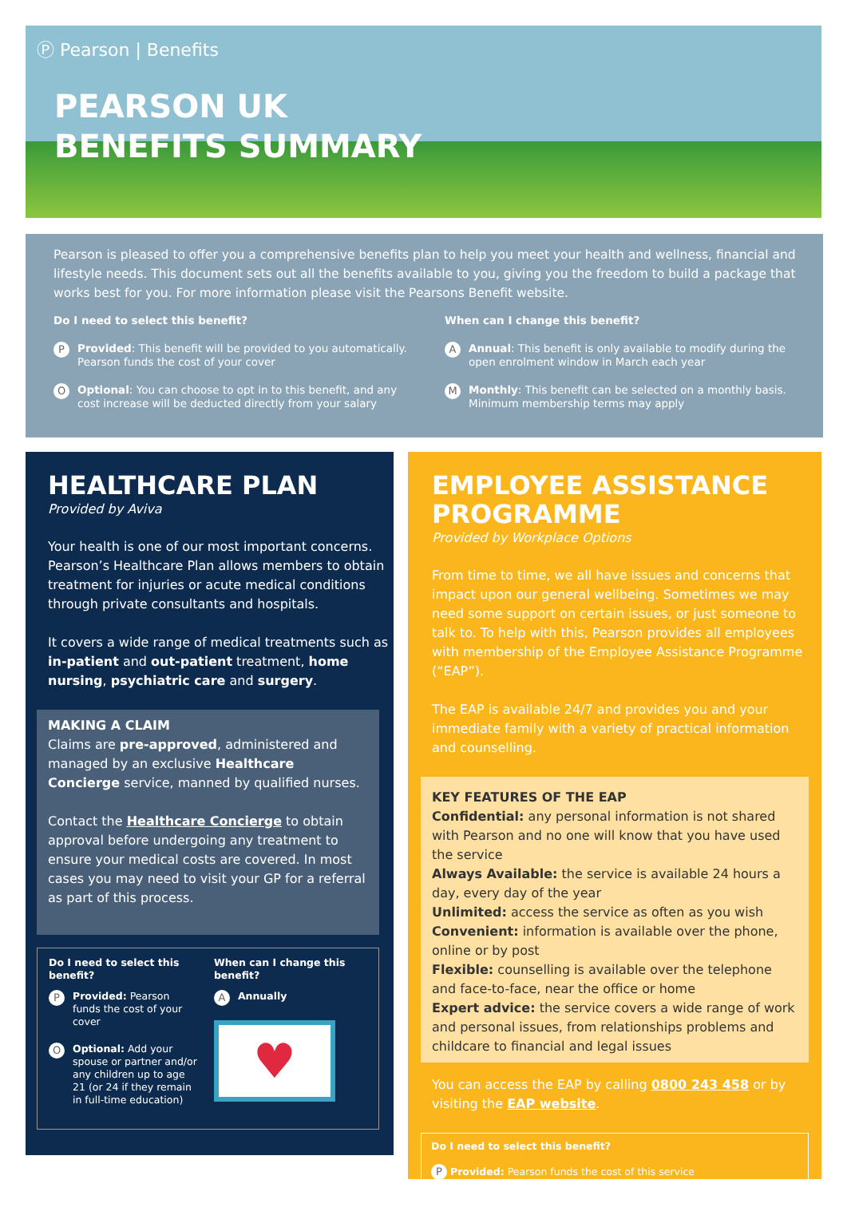Ⓟ Pearson | Benefits
PEARSON UK
BENEFITS SUMMARY
Pearson is pleased to offer you a comprehensive benefits plan to help you meet your health and wellness, financial and lifestyle needs. This document sets out all the benefits available to you, giving you the freedom to build a package that works best for you. For more information please visit the Pearsons Benefit website.
Do I need to select this benefit?
P Provided: This benefit will be provided to you automatically. Pearson funds the cost of your cover
O Optional: You can choose to opt in to this benefit, and any cost increase will be deducted directly from your salary
When can I change this benefit?
A Annual: This benefit is only available to modify during the open enrolment window in March each year
M Monthly: This benefit can be selected on a monthly basis. Minimum membership terms may apply
HEALTHCARE PLAN
Provided by Aviva
Your health is one of our most important concerns. Pearson’s Healthcare Plan allows members to obtain treatment for injuries or acute medical conditions through private consultants and hospitals.
It covers a wide range of medical treatments such as in-patient and out-patient treatment, home nursing, psychiatric care and surgery.
MAKING A CLAIM
Claims are pre-approved, administered and managed by an exclusive Healthcare Concierge service, manned by qualified nurses.
Contact the Healthcare Concierge to obtain approval before undergoing any treatment to ensure your medical costs are covered. In most cases you may need to visit your GP for a referral as part of this process.
Do I need to select this benefit?
P Provided: Pearson funds the cost of your cover
O Optional: Add your spouse or partner and/or any children up to age 21 (or 24 if they remain in full-time education)
When can I change this benefit?
A Annually
♥
EMPLOYEE ASSISTANCE PROGRAMME
Provided by Workplace Options
From time to time, we all have issues and concerns that impact upon our general wellbeing. Sometimes we may need some support on certain issues, or just someone to talk to. To help with this, Pearson provides all employees with membership of the Employee Assistance Programme (“EAP”).
The EAP is available 24/7 and provides you and your immediate family with a variety of practical information and counselling.
KEY FEATURES OF THE EAP
Confidential: any personal information is not shared with Pearson and no one will know that you have used the service
Always Available: the service is available 24 hours a day, every day of the year
Unlimited: access the service as often as you wish
Convenient: information is available over the phone, online or by post
Flexible: counselling is available over the telephone and face-to-face, near the office or home
Expert advice: the service covers a wide range of work and personal issues, from relationships problems and childcare to financial and legal issues
You can access the EAP by calling 0800 243 458 or by visiting the EAP website.
Do I need to select this benefit?
P Provided: Pearson funds the cost of this service